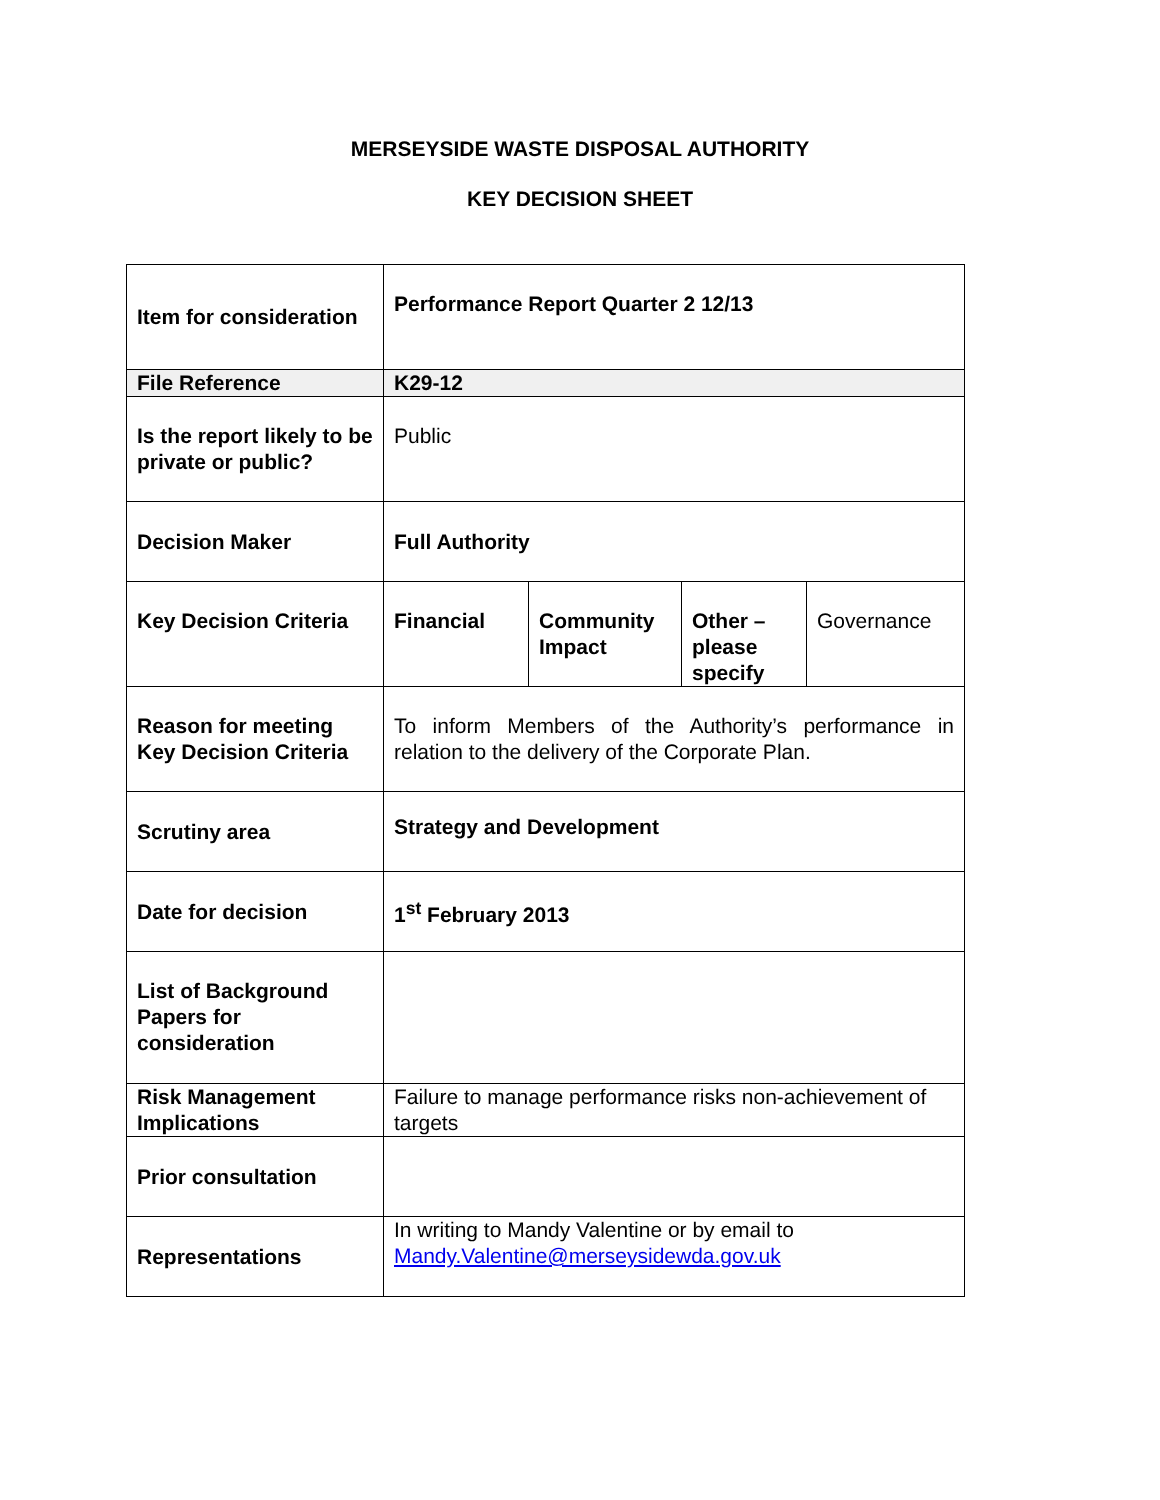MERSEYSIDE WASTE DISPOSAL AUTHORITY
KEY DECISION SHEET
| Item for consideration | Performance Report Quarter 2 12/13 | | | |
| File Reference | K29-12 | | | |
| Is the report likely to be private or public? | Public | | | |
| Decision Maker | Full Authority | | | |
| Key Decision Criteria | Financial | Community Impact | Other – please specify | Governance |
| Reason for meeting Key Decision Criteria | To inform Members of the Authority’s performance in relation to the delivery of the Corporate Plan. | | | |
| Scrutiny area | Strategy and Development | | | |
| Date for decision | 1<sup>st</sup> February 2013 | | | |
| List of Background Papers for consideration | | | | |
| Risk Management Implications | Failure to manage performance risks non-achievement of targets | | | |
| Prior consultation | | | | |
| Representations | In writing to Mandy Valentine or by email to Mandy.Valentine@merseysidewda.gov.uk | | | |